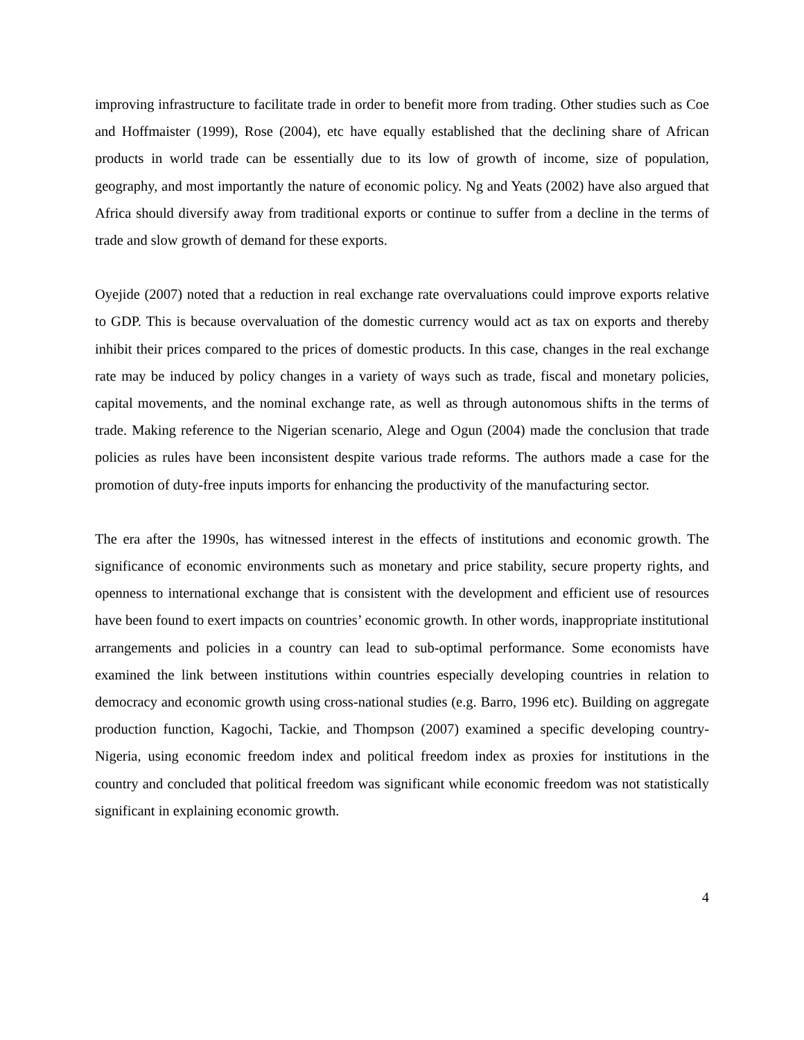improving infrastructure to facilitate trade in order to benefit more from trading. Other studies such as Coe and Hoffmaister (1999), Rose (2004), etc have equally established that the declining share of African products in world trade can be essentially due to its low of growth of income, size of population, geography, and most importantly the nature of economic policy. Ng and Yeats (2002) have also argued that Africa should diversify away from traditional exports or continue to suffer from a decline in the terms of trade and slow growth of demand for these exports.
Oyejide (2007) noted that a reduction in real exchange rate overvaluations could improve exports relative to GDP. This is because overvaluation of the domestic currency would act as tax on exports and thereby inhibit their prices compared to the prices of domestic products. In this case, changes in the real exchange rate may be induced by policy changes in a variety of ways such as trade, fiscal and monetary policies, capital movements, and the nominal exchange rate, as well as through autonomous shifts in the terms of trade. Making reference to the Nigerian scenario, Alege and Ogun (2004) made the conclusion that trade policies as rules have been inconsistent despite various trade reforms. The authors made a case for the promotion of duty-free inputs imports for enhancing the productivity of the manufacturing sector.
The era after the 1990s, has witnessed interest in the effects of institutions and economic growth. The significance of economic environments such as monetary and price stability, secure property rights, and openness to international exchange that is consistent with the development and efficient use of resources have been found to exert impacts on countries’ economic growth. In other words, inappropriate institutional arrangements and policies in a country can lead to sub-optimal performance. Some economists have examined the link between institutions within countries especially developing countries in relation to democracy and economic growth using cross-national studies (e.g. Barro, 1996 etc). Building on aggregate production function, Kagochi, Tackie, and Thompson (2007) examined a specific developing country-Nigeria, using economic freedom index and political freedom index as proxies for institutions in the country and concluded that political freedom was significant while economic freedom was not statistically significant in explaining economic growth.
4